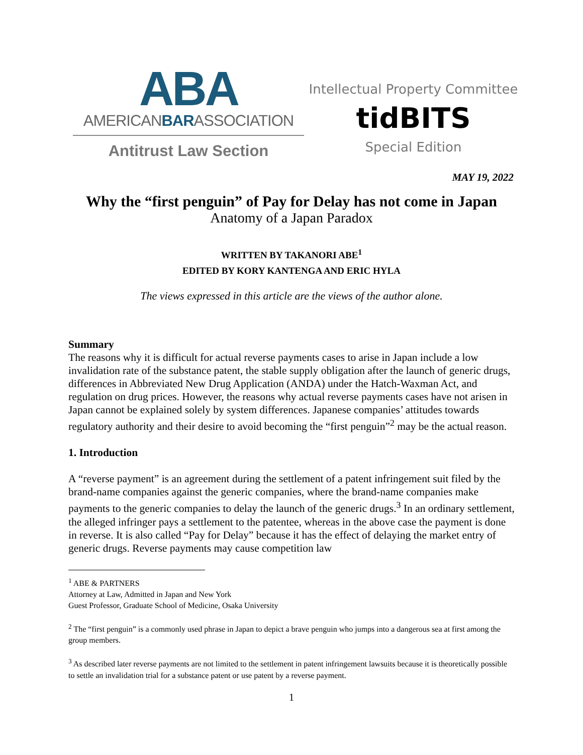ABA
AMERICANBARASSOCIATION
Antitrust Law Section
Intellectual Property Committee
tidBITS
Special Edition
MAY 19, 2022
Why the “first penguin” of Pay for Delay has not come in Japan
Anatomy of a Japan Paradox
WRITTEN BY TAKANORI ABE<sup>1</sup>
EDITED BY KORY KANTENGA AND ERIC HYLA
The views expressed in this article are the views of the author alone.
Summary
The reasons why it is difficult for actual reverse payments cases to arise in Japan include a low invalidation rate of the substance patent, the stable supply obligation after the launch of generic drugs, differences in Abbreviated New Drug Application (ANDA) under the Hatch-Waxman Act, and regulation on drug prices. However, the reasons why actual reverse payments cases have not arisen in Japan cannot be explained solely by system differences. Japanese companies’ attitudes towards regulatory authority and their desire to avoid becoming the “first penguin”<sup>2</sup> may be the actual reason.
1. Introduction
A “reverse payment” is an agreement during the settlement of a patent infringement suit filed by the brand-name companies against the generic companies, where the brand-name companies make payments to the generic companies to delay the launch of the generic drugs.<sup>3</sup> In an ordinary settlement, the alleged infringer pays a settlement to the patentee, whereas in the above case the payment is done in reverse. It is also called “Pay for Delay” because it has the effect of delaying the market entry of generic drugs. Reverse payments may cause competition law
<sup>1</sup> ABE & PARTNERS
Attorney at Law, Admitted in Japan and New York
Guest Professor, Graduate School of Medicine, Osaka University
<sup>2</sup> The “first penguin” is a commonly used phrase in Japan to depict a brave penguin who jumps into a dangerous sea at first among the group members.
<sup>3</sup> As described later reverse payments are not limited to the settlement in patent infringement lawsuits because it is theoretically possible to settle an invalidation trial for a substance patent or use patent by a reverse payment.
1